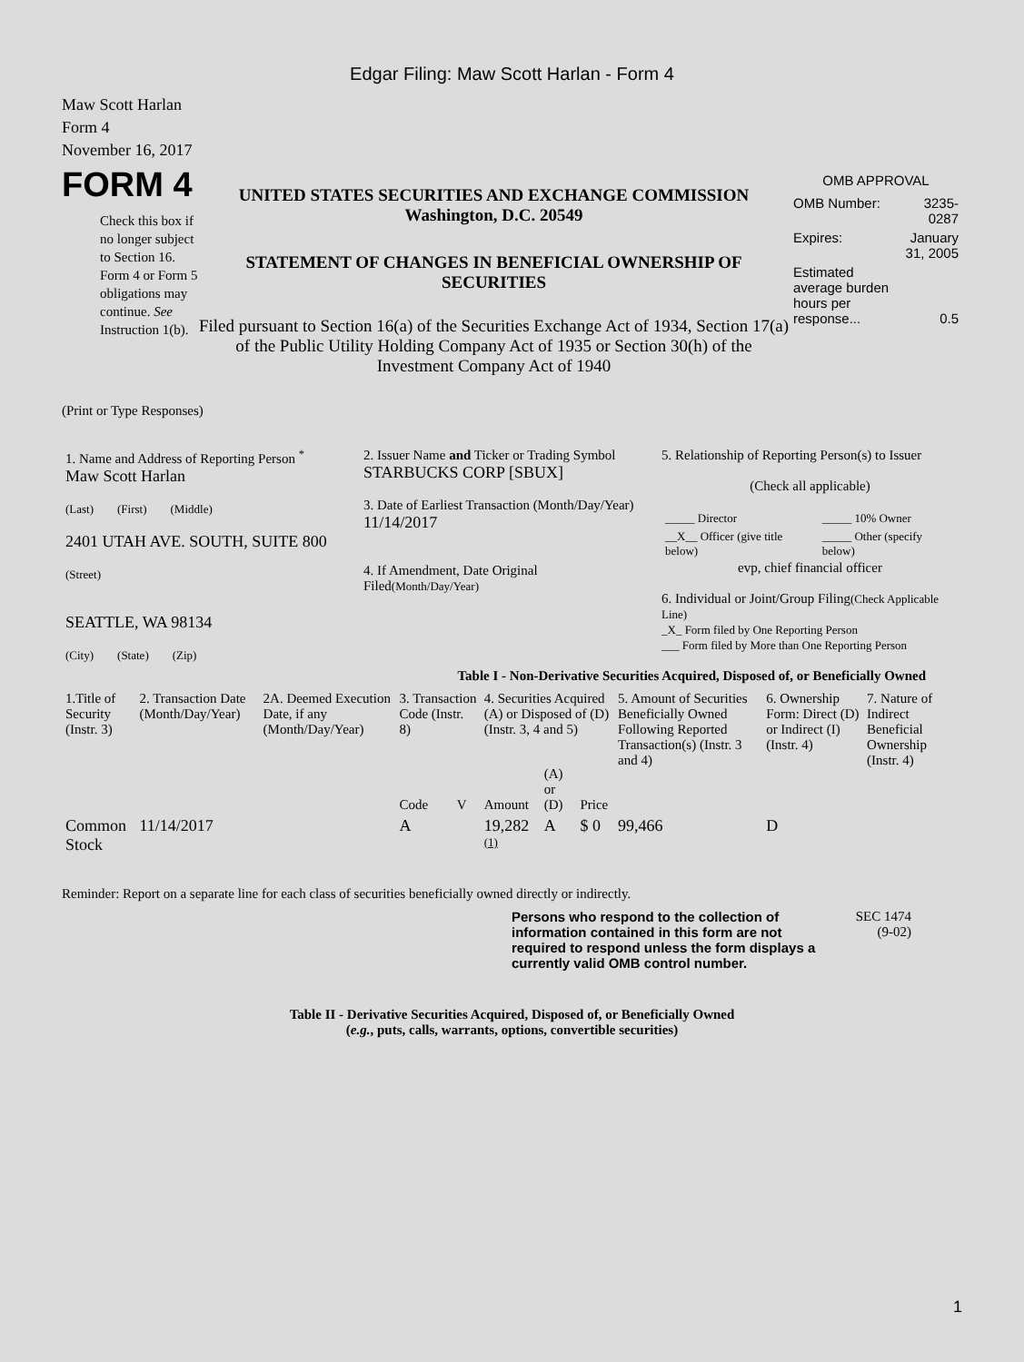Edgar Filing: Maw Scott Harlan - Form 4
Maw Scott Harlan
Form 4
November 16, 2017
FORM 4
Check this box if no longer subject to Section 16. Form 4 or Form 5 obligations may continue. See Instruction 1(b).
UNITED STATES SECURITIES AND EXCHANGE COMMISSION
Washington, D.C. 20549
STATEMENT OF CHANGES IN BENEFICIAL OWNERSHIP OF SECURITIES
Filed pursuant to Section 16(a) of the Securities Exchange Act of 1934, Section 17(a) of the Public Utility Holding Company Act of 1935 or Section 30(h) of the Investment Company Act of 1940
OMB APPROVAL
| OMB Number: | 3235-0287 |
| Expires: | January 31, 2005 |
| Estimated average burden hours per response... | 0.5 |
(Print or Type Responses)
| 1. Name and Address of Reporting Person <sup>*</sup> Maw Scott Harlan (Last) (First) (Middle) 2401 UTAH AVE. SOUTH, SUITE 800 (Street) SEATTLE, WA 98134 (City) (State) (Zip) | 2. Issuer Name and Ticker or Trading Symbol STARBUCKS CORP [SBUX] 3. Date of Earliest Transaction (Month/Day/Year) 11/14/2017 4. If Amendment, Date Original Filed (Month/Day/Year) | 5. Relationship of Reporting Person(s) to Issuer (Check all applicable) / _____ Director / _____ 10% Owner / / __X__ Officer (give title below) / _____ Other (specify below) / evp, chief financial officer 6. Individual or Joint/Group Filing (Check Applicable Line) _X_ Form filed by One Reporting Person ___ Form filed by More than One Reporting Person |
Table I - Non-Derivative Securities Acquired, Disposed of, or Beneficially Owned
| 1.Title of Security (Instr. 3) | 2. Transaction Date (Month/Day/Year) | 2A. Deemed Execution Date, if any (Month/Day/Year) | 3. Transaction Code (Instr. 8) | | 4. Securities Acquired (A) or Disposed of (D) (Instr. 3, 4 and 5) | | | 5. Amount of Securities Beneficially Owned Following Reported Transaction(s) (Instr. 3 and 4) | 6. Ownership Form: Direct (D) or Indirect (I) (Instr. 4) | 7. Nature of Indirect Beneficial Ownership (Instr. 4) |
| --- | --- | --- | --- | --- | --- | --- | --- | --- | --- | --- |
| | | | Code | V | Amount | (A) or (D) | Price | | | |
| Common Stock | 11/14/2017 | | A | | 19,282 <sup>(1)</sup> | A | $ 0 | 99,466 | D | |
Reminder: Report on a separate line for each class of securities beneficially owned directly or indirectly.
Persons who respond to the collection of information contained in this form are not required to respond unless the form displays a currently valid OMB control number.
SEC 1474
(9-02)
Table II - Derivative Securities Acquired, Disposed of, or Beneficially Owned
(e.g., puts, calls, warrants, options, convertible securities)
1